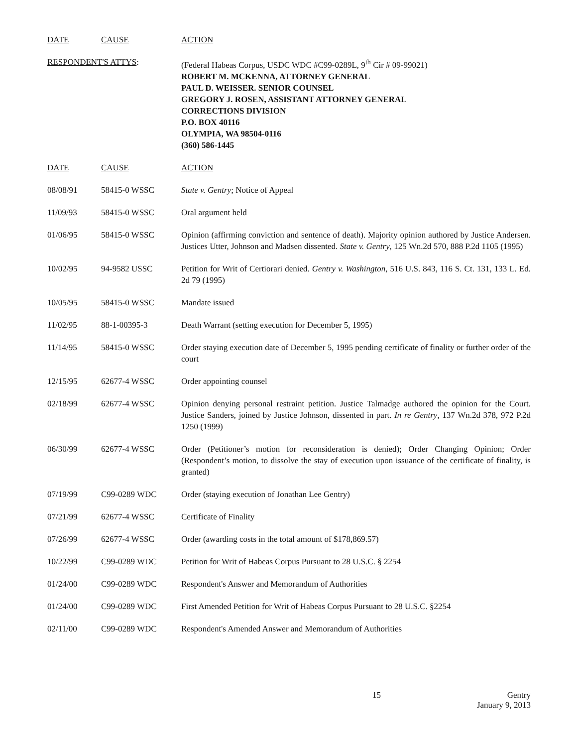| DATE | CAUSE | ACTION |
| --- | --- | --- |
| RESPONDENT'S ATTYS : | | (Federal Habeas Corpus, USDC WDC #C99-0289L, 9<sup>th</sup> Cir # 09-99021) ROBERT M. MCKENNA, ATTORNEY GENERAL PAUL D. WEISSER. SENIOR COUNSEL GREGORY J. ROSEN, ASSISTANT ATTORNEY GENERAL CORRECTIONS DIVISION P.O. BOX 40116 OLYMPIA, WA 98504-0116 (360) 586-1445 |
| DATE | CAUSE | ACTION |
| 08/08/91 | 58415-0 WSSC | State v. Gentry ; Notice of Appeal |
| 11/09/93 | 58415-0 WSSC | Oral argument held |
| 01/06/95 | 58415-0 WSSC | Opinion (affirming conviction and sentence of death). Majority opinion authored by Justice Andersen. Justices Utter, Johnson and Madsen dissented. State v. Gentry , 125 Wn.2d 570, 888 P.2d 1105 (1995) |
| 10/02/95 | 94-9582 USSC | Petition for Writ of Certiorari denied. Gentry v. Washington , 516 U.S. 843, 116 S. Ct. 131, 133 L. Ed. 2d 79 (1995) |
| 10/05/95 | 58415-0 WSSC | Mandate issued |
| 11/02/95 | 88-1-00395-3 | Death Warrant (setting execution for December 5, 1995) |
| 11/14/95 | 58415-0 WSSC | Order staying execution date of December 5, 1995 pending certificate of finality or further order of the court |
| 12/15/95 | 62677-4 WSSC | Order appointing counsel |
| 02/18/99 | 62677-4 WSSC | Opinion denying personal restraint petition. Justice Talmadge authored the opinion for the Court. Justice Sanders, joined by Justice Johnson, dissented in part. In re Gentry , 137 Wn.2d 378, 972 P.2d 1250 (1999) |
| 06/30/99 | 62677-4 WSSC | Order (Petitioner’s motion for reconsideration is denied); Order Changing Opinion; Order (Respondent’s motion, to dissolve the stay of execution upon issuance of the certificate of finality, is granted) |
| 07/19/99 | C99-0289 WDC | Order (staying execution of Jonathan Lee Gentry) |
| 07/21/99 | 62677-4 WSSC | Certificate of Finality |
| 07/26/99 | 62677-4 WSSC | Order (awarding costs in the total amount of $178,869.57) |
| 10/22/99 | C99-0289 WDC | Petition for Writ of Habeas Corpus Pursuant to 28 U.S.C. § 2254 |
| 01/24/00 | C99-0289 WDC | Respondent's Answer and Memorandum of Authorities |
| 01/24/00 | C99-0289 WDC | First Amended Petition for Writ of Habeas Corpus Pursuant to 28 U.S.C. §2254 |
| 02/11/00 | C99-0289 WDC | Respondent's Amended Answer and Memorandum of Authorities |
15 Gentry
January 9, 2013